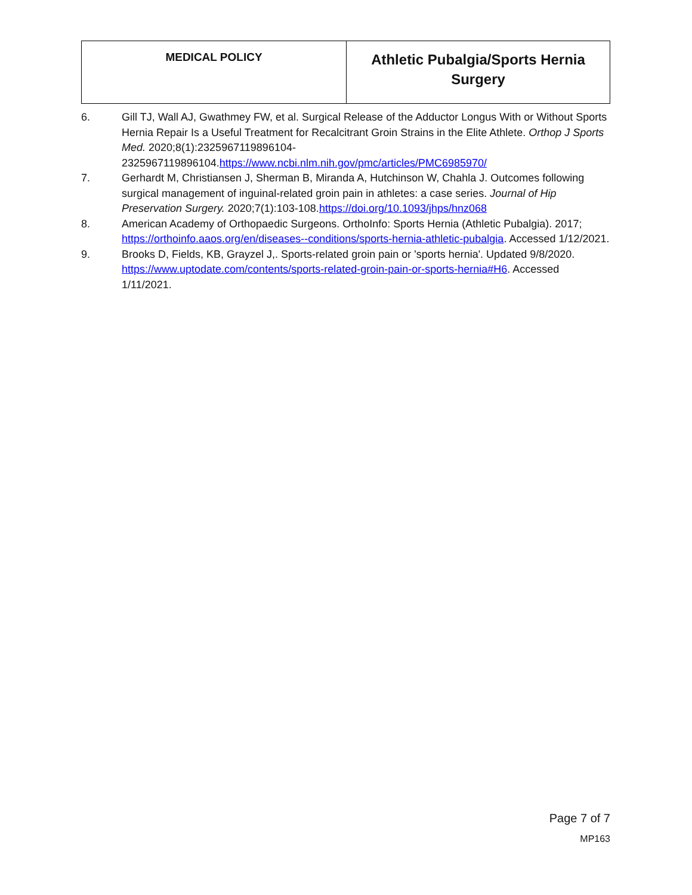| MEDICAL POLICY | Athletic Pubalgia/Sports Hernia Surgery |
6. Gill TJ, Wall AJ, Gwathmey FW, et al. Surgical Release of the Adductor Longus With or Without Sports Hernia Repair Is a Useful Treatment for Recalcitrant Groin Strains in the Elite Athlete. Orthop J Sports Med. 2020;8(1):2325967119896104-2325967119896104.https://www.ncbi.nlm.nih.gov/pmc/articles/PMC6985970/
7. Gerhardt M, Christiansen J, Sherman B, Miranda A, Hutchinson W, Chahla J. Outcomes following surgical management of inguinal-related groin pain in athletes: a case series. Journal of Hip Preservation Surgery. 2020;7(1):103-108.https://doi.org/10.1093/jhps/hnz068
8. American Academy of Orthopaedic Surgeons. OrthoInfo: Sports Hernia (Athletic Pubalgia). 2017; https://orthoinfo.aaos.org/en/diseases--conditions/sports-hernia-athletic-pubalgia. Accessed 1/12/2021.
9. Brooks D, Fields, KB, Grayzel J,. Sports-related groin pain or 'sports hernia'. Updated 9/8/2020. https://www.uptodate.com/contents/sports-related-groin-pain-or-sports-hernia#H6. Accessed 1/11/2021.
Page 7 of 7
MP163